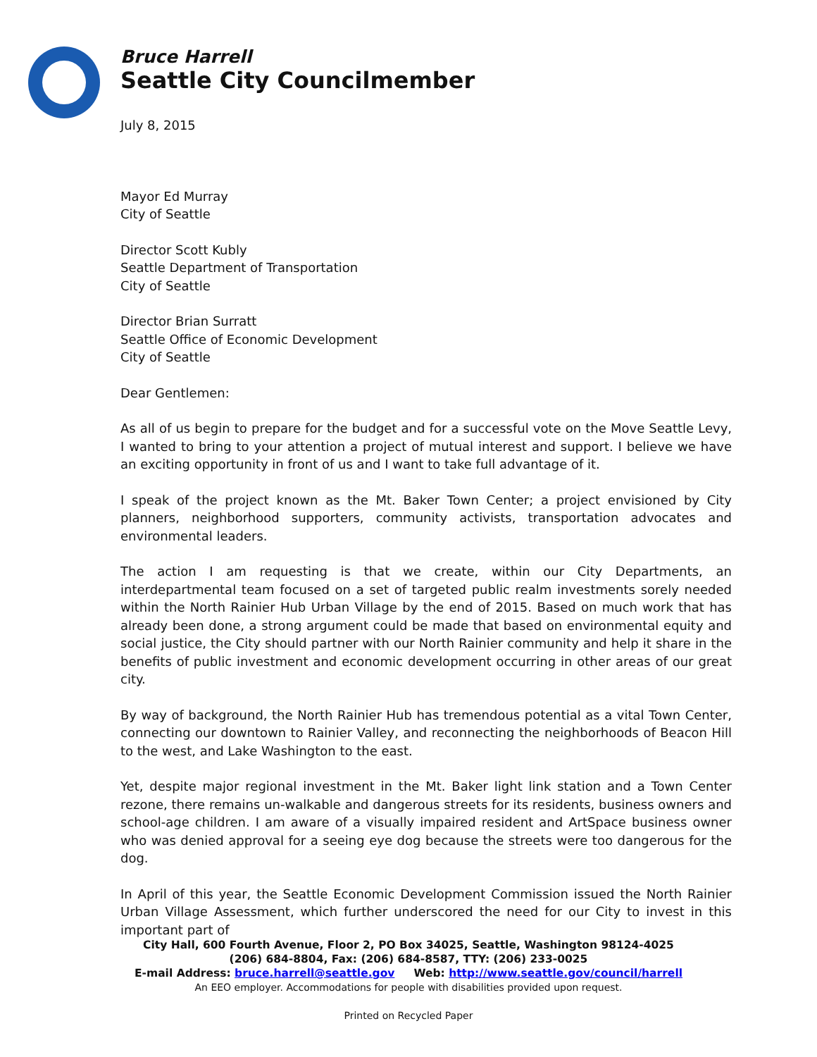Bruce Harrell
Seattle City Councilmember
July 8, 2015
Mayor Ed Murray
City of Seattle
Director Scott Kubly
Seattle Department of Transportation
City of Seattle
Director Brian Surratt
Seattle Office of Economic Development
City of Seattle
Dear Gentlemen:
As all of us begin to prepare for the budget and for a successful vote on the Move Seattle Levy, I wanted to bring to your attention a project of mutual interest and support. I believe we have an exciting opportunity in front of us and I want to take full advantage of it.
I speak of the project known as the Mt. Baker Town Center; a project envisioned by City planners, neighborhood supporters, community activists, transportation advocates and environmental leaders.
The action I am requesting is that we create, within our City Departments, an interdepartmental team focused on a set of targeted public realm investments sorely needed within the North Rainier Hub Urban Village by the end of 2015. Based on much work that has already been done, a strong argument could be made that based on environmental equity and social justice, the City should partner with our North Rainier community and help it share in the benefits of public investment and economic development occurring in other areas of our great city.
By way of background, the North Rainier Hub has tremendous potential as a vital Town Center, connecting our downtown to Rainier Valley, and reconnecting the neighborhoods of Beacon Hill to the west, and Lake Washington to the east.
Yet, despite major regional investment in the Mt. Baker light link station and a Town Center rezone, there remains un-walkable and dangerous streets for its residents, business owners and school-age children. I am aware of a visually impaired resident and ArtSpace business owner who was denied approval for a seeing eye dog because the streets were too dangerous for the dog.
In April of this year, the Seattle Economic Development Commission issued the North Rainier Urban Village Assessment, which further underscored the need for our City to invest in this important part of
City Hall, 600 Fourth Avenue, Floor 2, PO Box 34025, Seattle, Washington 98124-4025
(206) 684-8804, Fax: (206) 684-8587, TTY: (206) 233-0025
E-mail Address: bruce.harrell@seattle.gov Web: http://www.seattle.gov/council/harrell
An EEO employer. Accommodations for people with disabilities provided upon request.
Printed on Recycled Paper